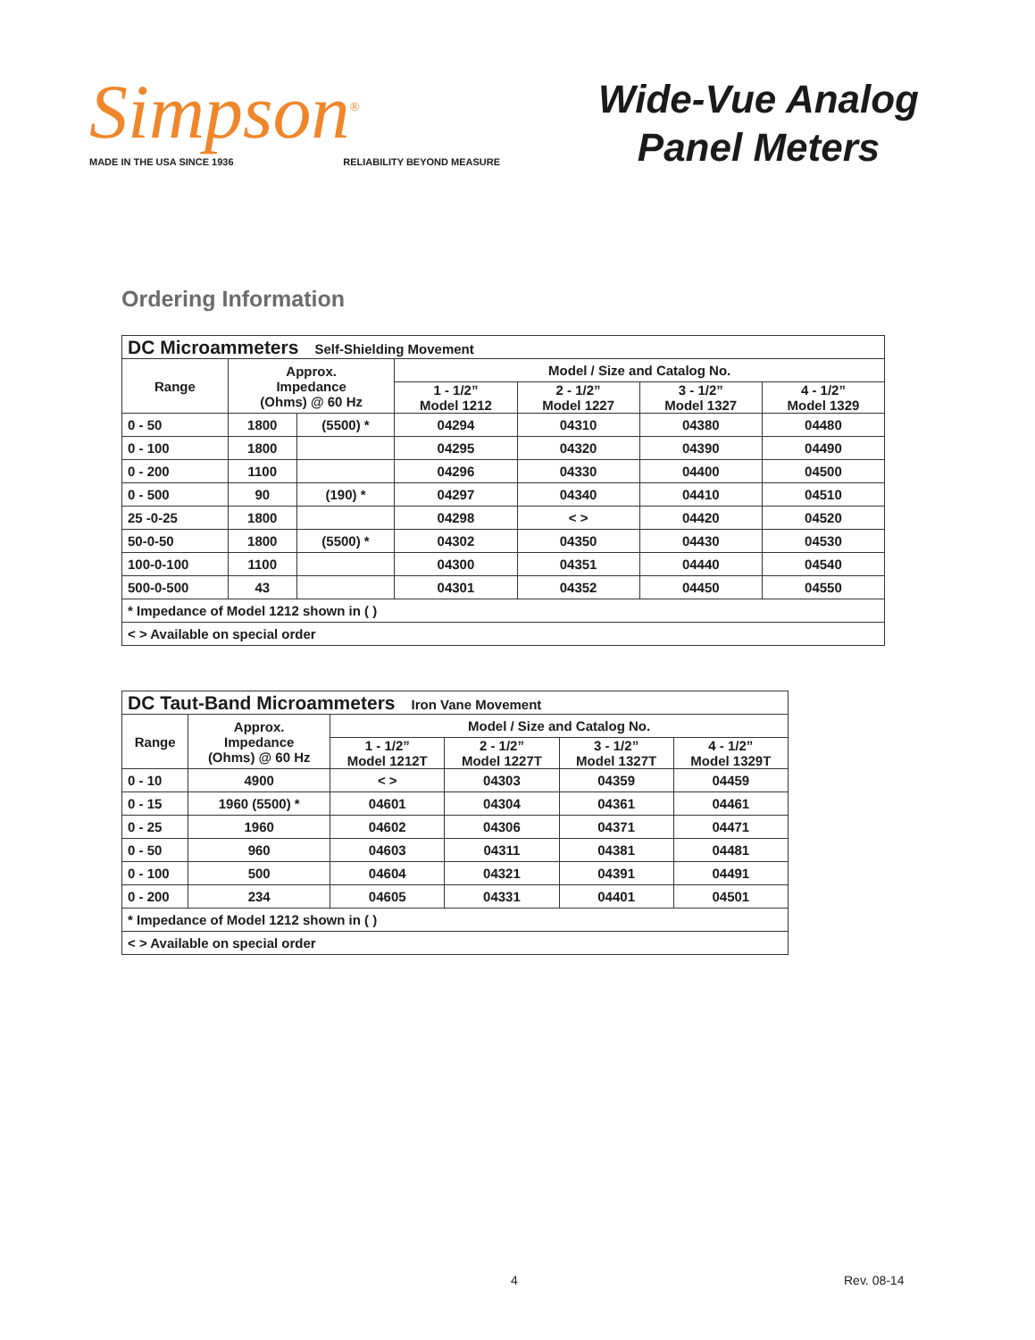Simpson<sup>®</sup>
MADE IN THE USA SINCE 1936 RELIABILITY BEYOND MEASURE
Wide-Vue Analog
Panel Meters
Ordering Information
| DC Microammeters Self-Shielding Movement | | | | | | |
| --- | --- | --- | --- | --- | --- | --- |
| Range | Approx. Impedance (Ohms) @ 60 Hz | | Model / Size and Catalog No. | | | |
| | | | 1 - 1/2” Model 1212 | 2 - 1/2” Model 1227 | 3 - 1/2” Model 1327 | 4 - 1/2” Model 1329 |
| 0 - 50 | 1800 | (5500) * | 04294 | 04310 | 04380 | 04480 |
| 0 - 100 | 1800 | | 04295 | 04320 | 04390 | 04490 |
| 0 - 200 | 1100 | | 04296 | 04330 | 04400 | 04500 |
| 0 - 500 | 90 | (190) * | 04297 | 04340 | 04410 | 04510 |
| 25 -0-25 | 1800 | | 04298 | < > | 04420 | 04520 |
| 50-0-50 | 1800 | (5500) * | 04302 | 04350 | 04430 | 04530 |
| 100-0-100 | 1100 | | 04300 | 04351 | 04440 | 04540 |
| 500-0-500 | 43 | | 04301 | 04352 | 04450 | 04550 |
| * Impedance of Model 1212 shown in ( ) | | | | | | |
| < > Available on special order | | | | | | |
| DC Taut-Band Microammeters Iron Vane Movement | | | | | |
| --- | --- | --- | --- | --- | --- |
| Range | Approx. Impedance (Ohms) @ 60 Hz | Model / Size and Catalog No. | | | |
| | | 1 - 1/2” Model 1212T | 2 - 1/2” Model 1227T | 3 - 1/2” Model 1327T | 4 - 1/2” Model 1329T |
| 0 - 10 | 4900 | < > | 04303 | 04359 | 04459 |
| 0 - 15 | 1960 (5500) * | 04601 | 04304 | 04361 | 04461 |
| 0 - 25 | 1960 | 04602 | 04306 | 04371 | 04471 |
| 0 - 50 | 960 | 04603 | 04311 | 04381 | 04481 |
| 0 - 100 | 500 | 04604 | 04321 | 04391 | 04491 |
| 0 - 200 | 234 | 04605 | 04331 | 04401 | 04501 |
| * Impedance of Model 1212 shown in ( ) | | | | | |
| < > Available on special order | | | | | |
4 Rev. 08-14